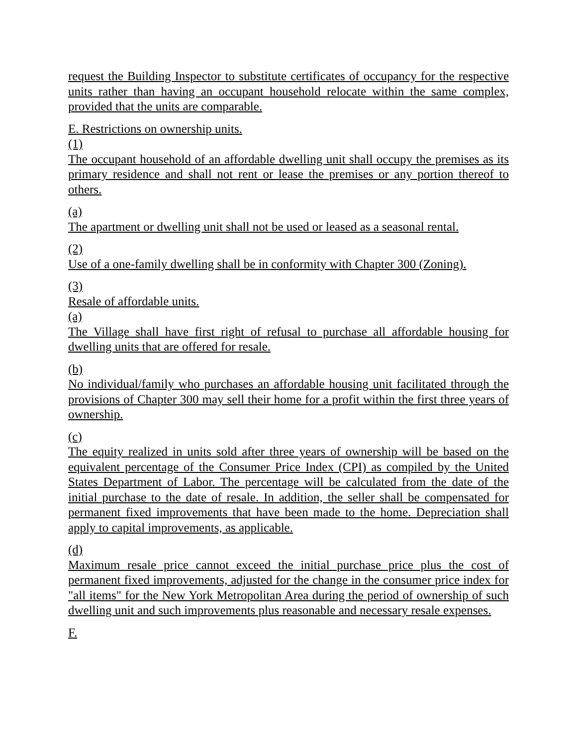request the Building Inspector to substitute certificates of occupancy for the respective units rather than having an occupant household relocate within the same complex, provided that the units are comparable.
E. Restrictions on ownership units.
(1)
The occupant household of an affordable dwelling unit shall occupy the premises as its primary residence and shall not rent or lease the premises or any portion thereof to others.
(a)
The apartment or dwelling unit shall not be used or leased as a seasonal rental.
(2)
Use of a one-family dwelling shall be in conformity with Chapter 300 (Zoning).
(3)
Resale of affordable units.
(a)
The Village shall have first right of refusal to purchase all affordable housing for dwelling units that are offered for resale.
(b)
No individual/family who purchases an affordable housing unit facilitated through the provisions of Chapter 300 may sell their home for a profit within the first three years of ownership.
(c)
The equity realized in units sold after three years of ownership will be based on the equivalent percentage of the Consumer Price Index (CPI) as compiled by the United States Department of Labor. The percentage will be calculated from the date of the initial purchase to the date of resale. In addition, the seller shall be compensated for permanent fixed improvements that have been made to the home. Depreciation shall apply to capital improvements, as applicable.
(d)
Maximum resale price cannot exceed the initial purchase price plus the cost of permanent fixed improvements, adjusted for the change in the consumer price index for "all items" for the New York Metropolitan Area during the period of ownership of such dwelling unit and such improvements plus reasonable and necessary resale expenses.
F.